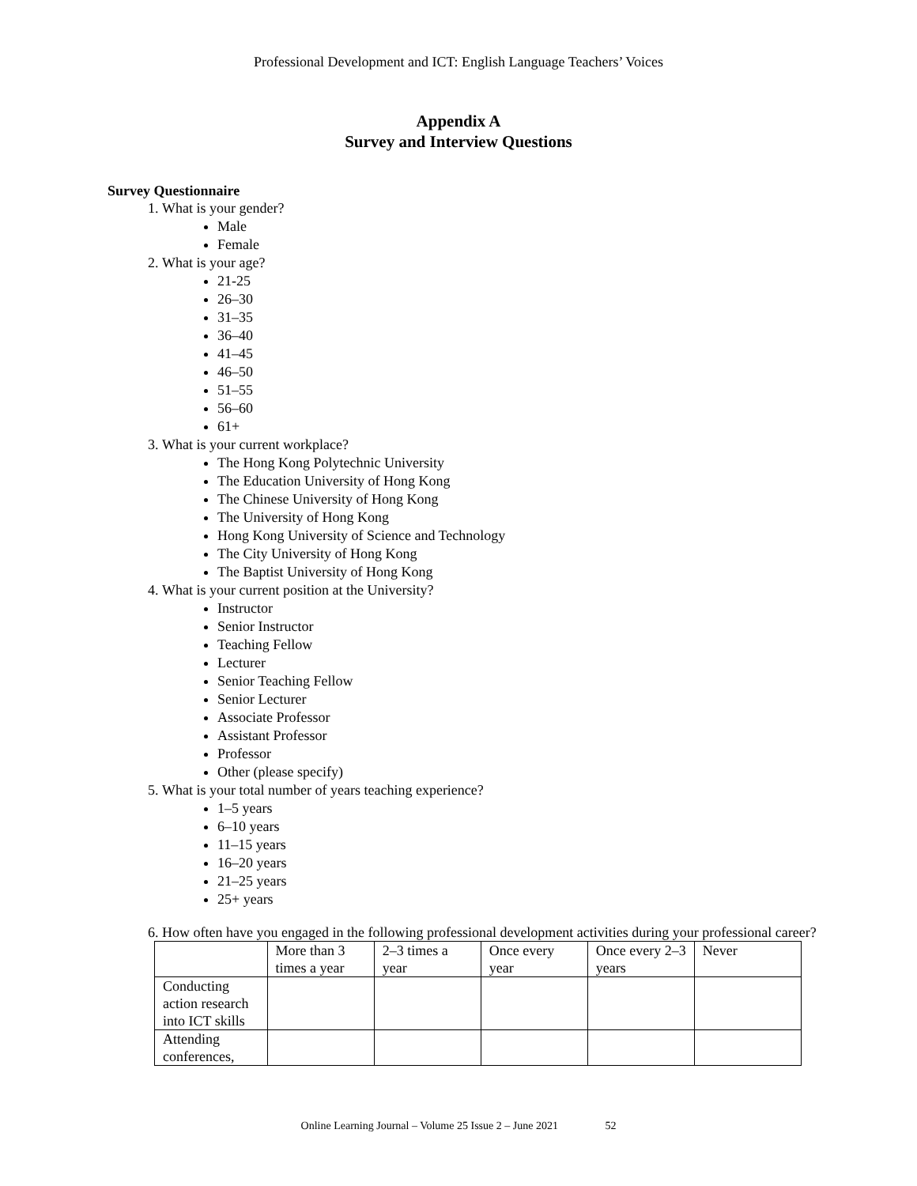Professional Development and ICT: English Language Teachers’ Voices
Appendix A
Survey and Interview Questions
Survey Questionnaire
1. What is your gender?
Male
Female
2. What is your age?
21-25
26–30
31–35
36–40
41–45
46–50
51–55
56–60
61+
3. What is your current workplace?
The Hong Kong Polytechnic University
The Education University of Hong Kong
The Chinese University of Hong Kong
The University of Hong Kong
Hong Kong University of Science and Technology
The City University of Hong Kong
The Baptist University of Hong Kong
4. What is your current position at the University?
Instructor
Senior Instructor
Teaching Fellow
Lecturer
Senior Teaching Fellow
Senior Lecturer
Associate Professor
Assistant Professor
Professor
Other (please specify)
5. What is your total number of years teaching experience?
1–5 years
6–10 years
11–15 years
16–20 years
21–25 years
25+ years
6. How often have you engaged in the following professional development activities during your professional career?
| | More than 3 times a year | 2–3 times a year | Once every year | Once every 2–3 years | Never |
| Conducting action research into ICT skills | | | | | |
| Attending conferences, | | | | | |
Online Learning Journal – Volume 25 Issue 2 – June 2021 52